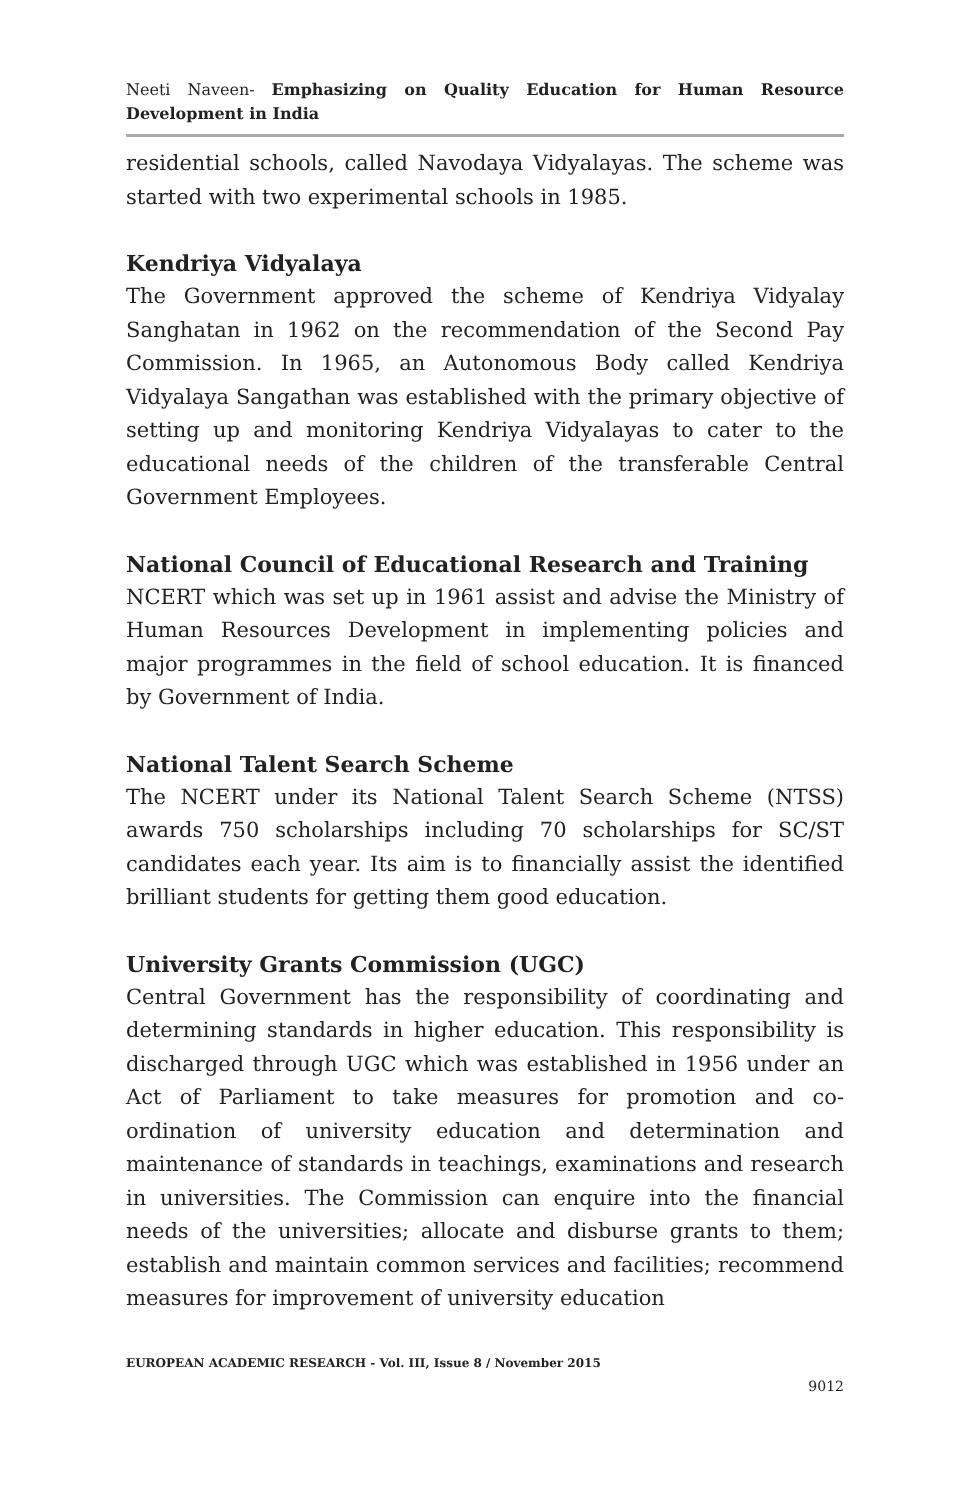Neeti Naveen- Emphasizing on Quality Education for Human Resource Development in India
residential schools, called Navodaya Vidyalayas. The scheme was started with two experimental schools in 1985.
Kendriya Vidyalaya
The Government approved the scheme of Kendriya Vidyalay Sanghatan in 1962 on the recommendation of the Second Pay Commission. In 1965, an Autonomous Body called Kendriya Vidyalaya Sangathan was established with the primary objective of setting up and monitoring Kendriya Vidyalayas to cater to the educational needs of the children of the transferable Central Government Employees.
National Council of Educational Research and Training
NCERT which was set up in 1961 assist and advise the Ministry of Human Resources Development in implementing policies and major programmes in the field of school education. It is financed by Government of India.
National Talent Search Scheme
The NCERT under its National Talent Search Scheme (NTSS) awards 750 scholarships including 70 scholarships for SC/ST candidates each year. Its aim is to financially assist the identified brilliant students for getting them good education.
University Grants Commission (UGC)
Central Government has the responsibility of coordinating and determining standards in higher education. This responsibility is discharged through UGC which was established in 1956 under an Act of Parliament to take measures for promotion and co-ordination of university education and determination and maintenance of standards in teachings, examinations and research in universities. The Commission can enquire into the financial needs of the universities; allocate and disburse grants to them; establish and maintain common services and facilities; recommend measures for improvement of university education
EUROPEAN ACADEMIC RESEARCH - Vol. III, Issue 8 / November 2015
9012